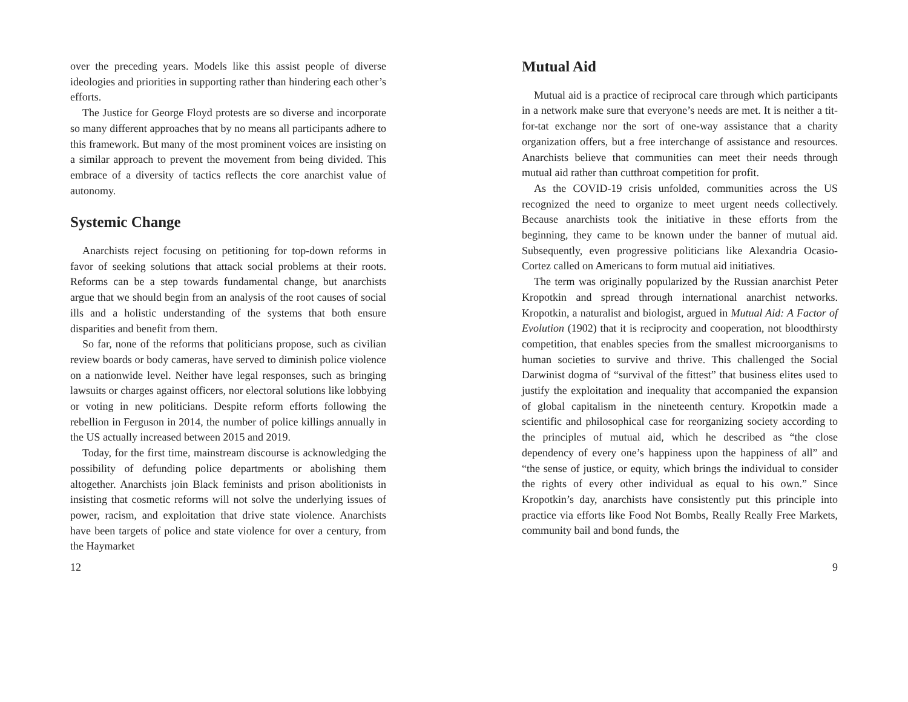over the preceding years. Models like this assist people of diverse ideologies and priorities in supporting rather than hindering each other’s efforts.
The Justice for George Floyd protests are so diverse and incorporate so many different approaches that by no means all participants adhere to this framework. But many of the most prominent voices are insisting on a similar approach to prevent the movement from being divided. This embrace of a diversity of tactics reflects the core anarchist value of autonomy.
Systemic Change
Anarchists reject focusing on petitioning for top-down reforms in favor of seeking solutions that attack social problems at their roots. Reforms can be a step towards fundamental change, but anarchists argue that we should begin from an analysis of the root causes of social ills and a holistic understanding of the systems that both ensure disparities and benefit from them.
So far, none of the reforms that politicians propose, such as civilian review boards or body cameras, have served to diminish police violence on a nationwide level. Neither have legal responses, such as bringing lawsuits or charges against officers, nor electoral solutions like lobbying or voting in new politicians. Despite reform efforts following the rebellion in Ferguson in 2014, the number of police killings annually in the US actually increased between 2015 and 2019.
Today, for the first time, mainstream discourse is acknowledging the possibility of defunding police departments or abolishing them altogether. Anarchists join Black feminists and prison abolitionists in insisting that cosmetic reforms will not solve the underlying issues of power, racism, and exploitation that drive state violence. Anarchists have been targets of police and state violence for over a century, from the Haymarket
12
Mutual Aid
Mutual aid is a practice of reciprocal care through which participants in a network make sure that everyone’s needs are met. It is neither a tit-for-tat exchange nor the sort of one-way assistance that a charity organization offers, but a free interchange of assistance and resources. Anarchists believe that communities can meet their needs through mutual aid rather than cutthroat competition for profit.
As the COVID-19 crisis unfolded, communities across the US recognized the need to organize to meet urgent needs collectively. Because anarchists took the initiative in these efforts from the beginning, they came to be known under the banner of mutual aid. Subsequently, even progressive politicians like Alexandria Ocasio-Cortez called on Americans to form mutual aid initiatives.
The term was originally popularized by the Russian anarchist Peter Kropotkin and spread through international anarchist networks. Kropotkin, a naturalist and biologist, argued in Mutual Aid: A Factor of Evolution (1902) that it is reciprocity and cooperation, not bloodthirsty competition, that enables species from the smallest microorganisms to human societies to survive and thrive. This challenged the Social Darwinist dogma of “survival of the fittest” that business elites used to justify the exploitation and inequality that accompanied the expansion of global capitalism in the nineteenth century. Kropotkin made a scientific and philosophical case for reorganizing society according to the principles of mutual aid, which he described as “the close dependency of every one’s happiness upon the happiness of all” and “the sense of justice, or equity, which brings the individual to consider the rights of every other individual as equal to his own.” Since Kropotkin’s day, anarchists have consistently put this principle into practice via efforts like Food Not Bombs, Really Really Free Markets, community bail and bond funds, the
9